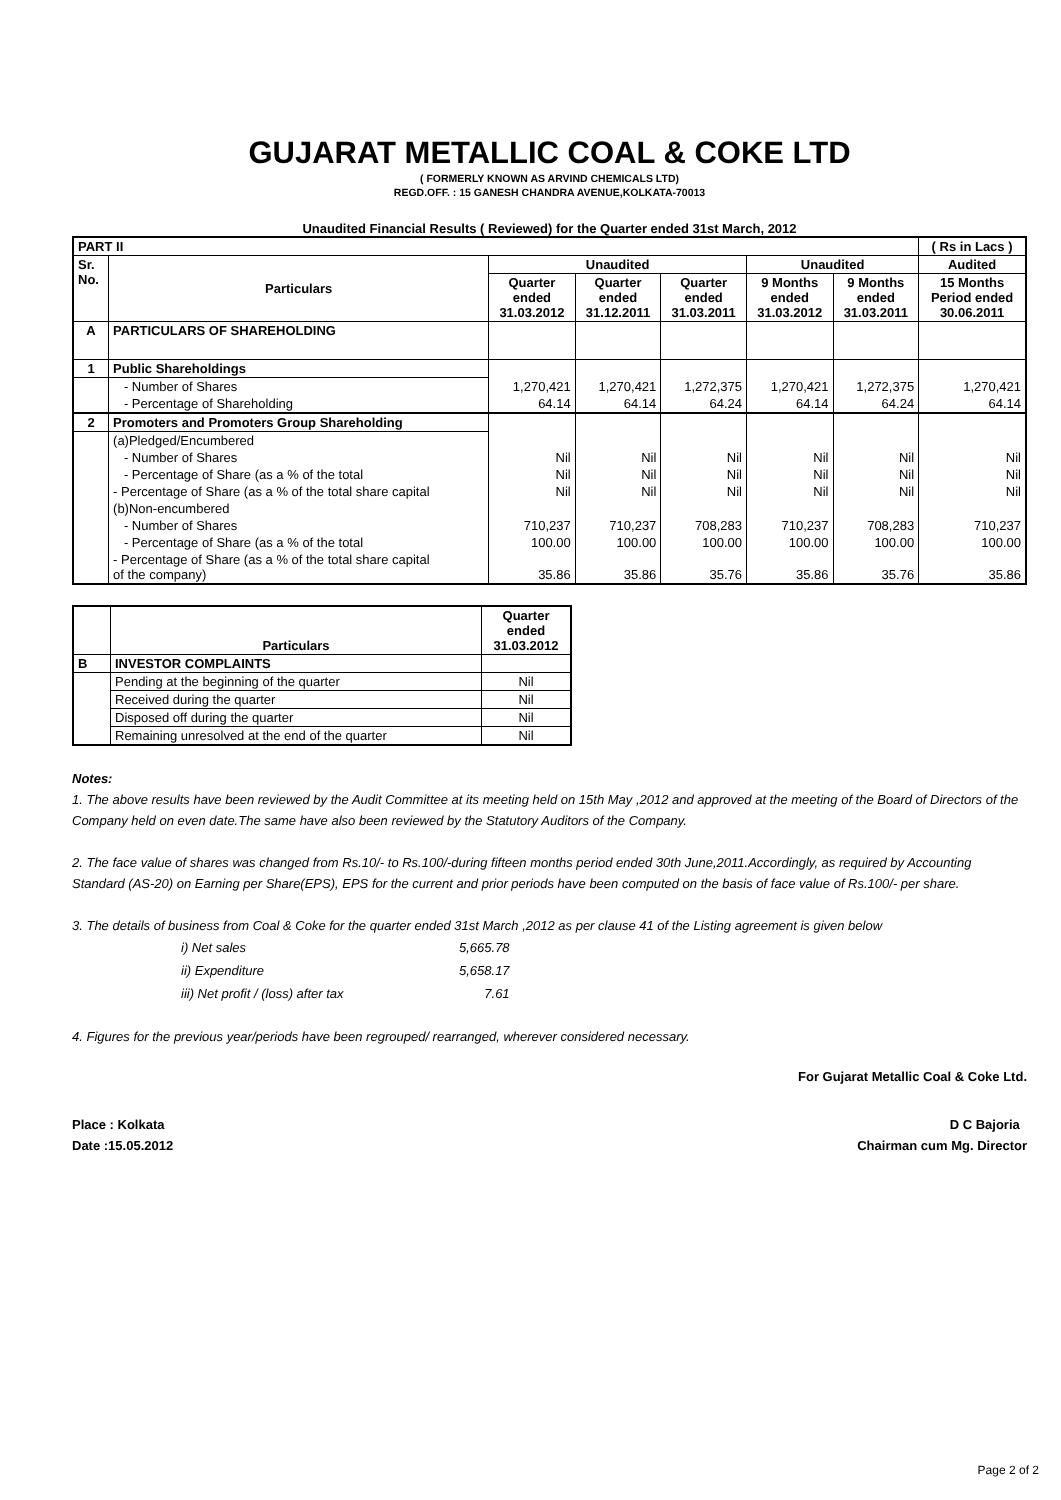GUJARAT METALLIC COAL & COKE LTD
( FORMERLY KNOWN AS ARVIND CHEMICALS LTD)
REGD.OFF. : 15 GANESH CHANDRA AVENUE,KOLKATA-70013
Unaudited Financial Results ( Reviewed) for the Quarter ended 31st March, 2012
| PART II | | | | | | | ( Rs in Lacs ) |
| --- | --- | --- | --- | --- | --- | --- | --- |
| Sr. No. | Particulars | Unaudited | | | Unaudited | | Audited |
| | | Quarter ended 31.03.2012 | Quarter ended 31.12.2011 | Quarter ended 31.03.2011 | 9 Months ended 31.03.2012 | 9 Months ended 31.03.2011 | 15 Months Period ended 30.06.2011 |
| A | PARTICULARS OF SHAREHOLDING | | | | | | |
| 1 | Public Shareholdings | | | | | | |
| | - Number of Shares | 1,270,421 | 1,270,421 | 1,272,375 | 1,270,421 | 1,272,375 | 1,270,421 |
| | - Percentage of Shareholding | 64.14 | 64.14 | 64.24 | 64.14 | 64.24 | 64.14 |
| 2 | Promoters and Promoters Group Shareholding | | | | | | |
| | (a)Pledged/Encumbered | | | | | | |
| | - Number of Shares | Nil | Nil | Nil | Nil | Nil | Nil |
| | - Percentage of Share (as a % of the total | Nil | Nil | Nil | Nil | Nil | Nil |
| | - Percentage of Share (as a % of the total share capital | Nil | Nil | Nil | Nil | Nil | Nil |
| | (b)Non-encumbered | | | | | | |
| | - Number of Shares | 710,237 | 710,237 | 708,283 | 710,237 | 708,283 | 710,237 |
| | - Percentage of Share (as a % of the total | 100.00 | 100.00 | 100.00 | 100.00 | 100.00 | 100.00 |
| | - Percentage of Share (as a % of the total share capital of the company) | 35.86 | 35.86 | 35.76 | 35.86 | 35.76 | 35.86 |
| | Particulars | Quarter ended 31.03.2012 |
| B | INVESTOR COMPLAINTS | |
| | Pending at the beginning of the quarter | Nil |
| | Received during the quarter | Nil |
| | Disposed off during the quarter | Nil |
| | Remaining unresolved at the end of the quarter | Nil |
Notes:
1. The above results have been reviewed by the Audit Committee at its meeting held on 15th May ,2012 and approved at the meeting of the Board of Directors of the Company held on even date.The same have also been reviewed by the Statutory Auditors of the Company.
2. The face value of shares was changed from Rs.10/- to Rs.100/-during fifteen months period ended 30th June,2011.Accordingly, as required by Accounting Standard (AS-20) on Earning per Share(EPS), EPS for the current and prior periods have been computed on the basis of face value of Rs.100/- per share.
3. The details of business from Coal & Coke for the quarter ended 31st March ,2012 as per clause 41 of the Listing agreement is given below
| i) Net sales | 5,665.78 |
| ii) Expenditure | 5,658.17 |
| iii) Net profit / (loss) after tax | 7.61 |
4. Figures for the previous year/periods have been regrouped/ rearranged, wherever considered necessary.
For Gujarat Metallic Coal & Coke Ltd.
Place : Kolkata
Date :15.05.2012
D C Bajoria
Chairman cum Mg. Director
Page 2 of 2